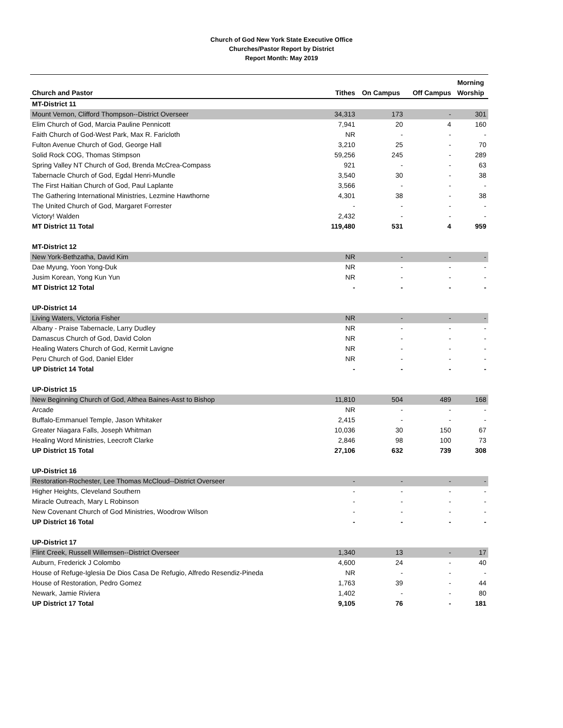Church of God New York State Executive Office
Churches/Pastor Report by District
Report Month: May 2019
| Church and Pastor | Tithes | On Campus | Off Campus | Morning Worship |
| --- | --- | --- | --- | --- |
| MT-District 11 | | | | |
| Mount Vernon, Clifford Thompson--District Overseer | 34,313 | 173 | - | 301 |
| Elim Church of God, Marcia Pauline Pennicott | 7,941 | 20 | 4 | 160 |
| Faith Church of God-West Park, Max R. Faricloth | NR | - | - | - |
| Fulton Avenue Church of God, George Hall | 3,210 | 25 | - | 70 |
| Solid Rock COG, Thomas Stimpson | 59,256 | 245 | - | 289 |
| Spring Valley NT Church of God, Brenda McCrea-Compass | 921 | - | - | 63 |
| Tabernacle Church of God, Egdal Henri-Mundle | 3,540 | 30 | - | 38 |
| The First Haitian Church of God, Paul Laplante | 3,566 | - | - | - |
| The Gathering International Ministries, Lezmine Hawthorne | 4,301 | 38 | - | 38 |
| The United Church of God, Margaret Forrester | - | - | - | - |
| Victory! Walden | 2,432 | - | - | - |
| MT District 11 Total | 119,480 | 531 | 4 | 959 |
| MT-District 12 | | | | |
| New York-Bethzatha, David Kim | NR | - | - | - |
| Dae Myung, Yoon Yong-Duk | NR | - | - | - |
| Jusim Korean, Yong Kun Yun | NR | - | - | - |
| MT District 12 Total | - | - | - | - |
| UP-District 14 | | | | |
| Living Waters, Victoria Fisher | NR | - | - | - |
| Albany - Praise Tabernacle, Larry Dudley | NR | - | - | - |
| Damascus Church of God, David Colon | NR | - | - | - |
| Healing Waters Church of God, Kermit Lavigne | NR | - | - | - |
| Peru Church of God, Daniel Elder | NR | - | - | - |
| UP District 14 Total | - | - | - | - |
| UP-District 15 | | | | |
| New Beginning Church of God, Althea Baines-Asst to Bishop | 11,810 | 504 | 489 | 168 |
| Arcade | NR | - | - | - |
| Buffalo-Emmanuel Temple, Jason Whitaker | 2,415 | - | - | - |
| Greater Niagara Falls, Joseph Whitman | 10,036 | 30 | 150 | 67 |
| Healing Word Ministries, Leecroft Clarke | 2,846 | 98 | 100 | 73 |
| UP District 15 Total | 27,106 | 632 | 739 | 308 |
| UP-District 16 | | | | |
| Restoration-Rochester, Lee Thomas McCloud--District Overseer | - | - | - | - |
| Higher Heights, Cleveland Southern | - | - | - | - |
| Miracle Outreach, Mary L Robinson | - | - | - | - |
| New Covenant Church of God Ministries, Woodrow Wilson | - | - | - | - |
| UP District 16 Total | - | - | - | - |
| UP-District 17 | | | | |
| Flint Creek, Russell Willemsen--District Overseer | 1,340 | 13 | - | 17 |
| Auburn, Frederick J Colombo | 4,600 | 24 | - | 40 |
| House of Refuge-Iglesia De Dios Casa De Refugio, Alfredo Resendiz-Pineda | NR | - | - | - |
| House of Restoration, Pedro Gomez | 1,763 | 39 | - | 44 |
| Newark, Jamie Riviera | 1,402 | - | - | 80 |
| UP District 17 Total | 9,105 | 76 | - | 181 |